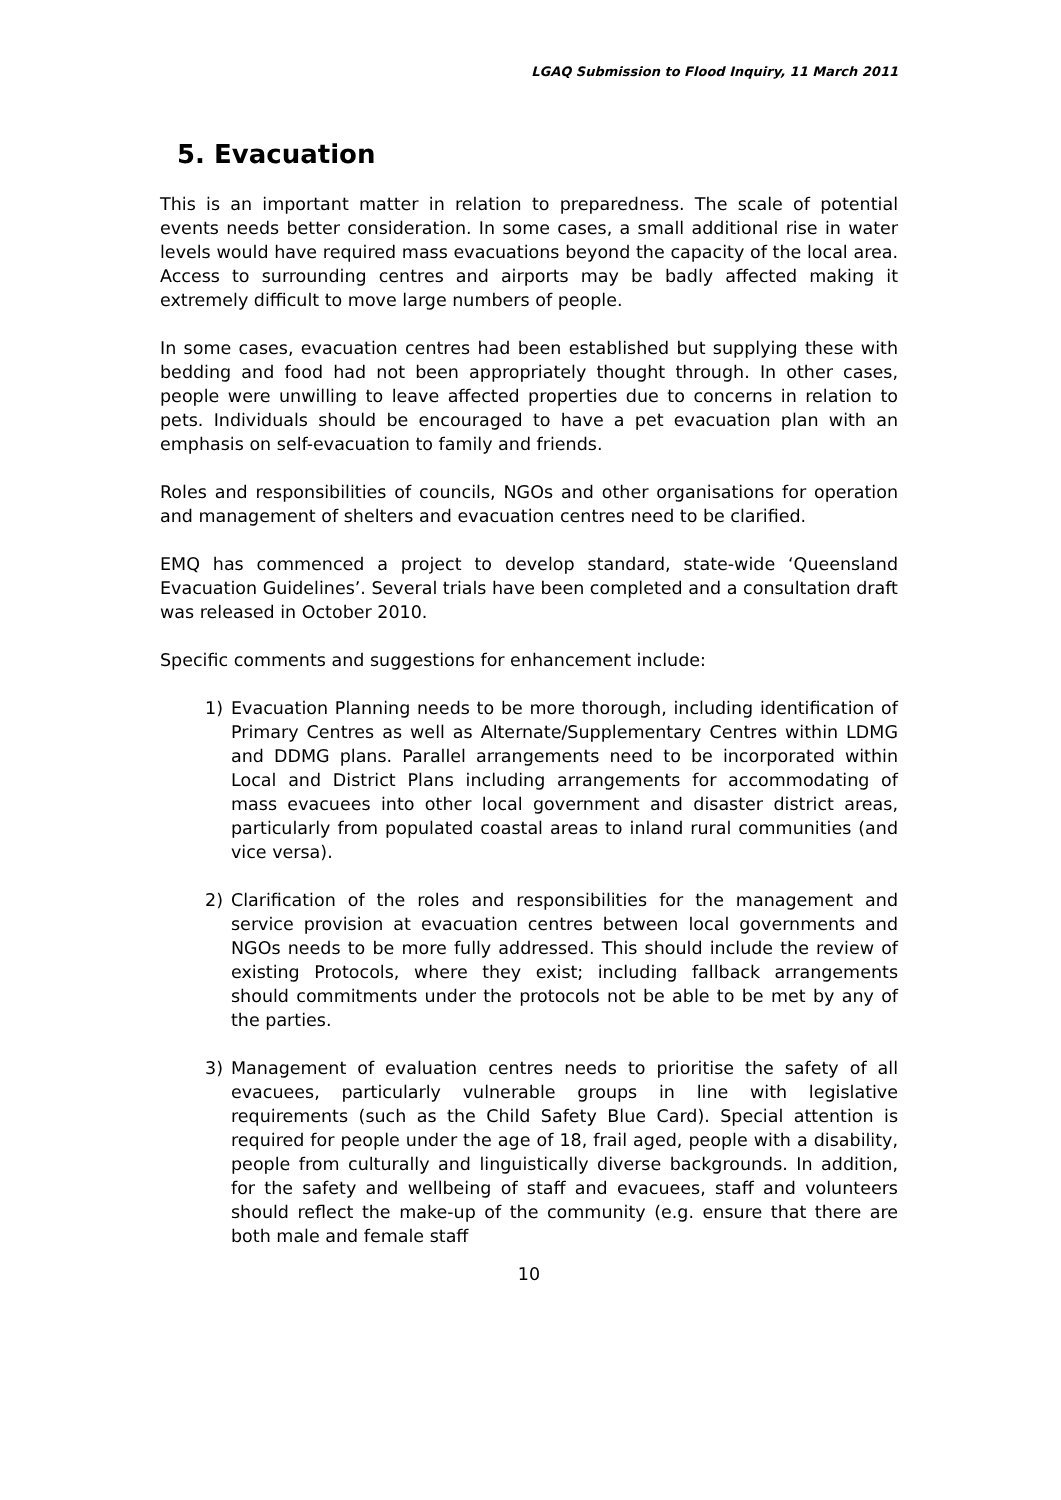LGAQ Submission to Flood Inquiry, 11 March 2011
5. Evacuation
This is an important matter in relation to preparedness. The scale of potential events needs better consideration. In some cases, a small additional rise in water levels would have required mass evacuations beyond the capacity of the local area. Access to surrounding centres and airports may be badly affected making it extremely difficult to move large numbers of people.
In some cases, evacuation centres had been established but supplying these with bedding and food had not been appropriately thought through. In other cases, people were unwilling to leave affected properties due to concerns in relation to pets. Individuals should be encouraged to have a pet evacuation plan with an emphasis on self-evacuation to family and friends.
Roles and responsibilities of councils, NGOs and other organisations for operation and management of shelters and evacuation centres need to be clarified.
EMQ has commenced a project to develop standard, state-wide ‘Queensland Evacuation Guidelines’. Several trials have been completed and a consultation draft was released in October 2010.
Specific comments and suggestions for enhancement include:
1) Evacuation Planning needs to be more thorough, including identification of Primary Centres as well as Alternate/Supplementary Centres within LDMG and DDMG plans. Parallel arrangements need to be incorporated within Local and District Plans including arrangements for accommodating of mass evacuees into other local government and disaster district areas, particularly from populated coastal areas to inland rural communities (and vice versa).
2) Clarification of the roles and responsibilities for the management and service provision at evacuation centres between local governments and NGOs needs to be more fully addressed. This should include the review of existing Protocols, where they exist; including fallback arrangements should commitments under the protocols not be able to be met by any of the parties.
3) Management of evaluation centres needs to prioritise the safety of all evacuees, particularly vulnerable groups in line with legislative requirements (such as the Child Safety Blue Card). Special attention is required for people under the age of 18, frail aged, people with a disability, people from culturally and linguistically diverse backgrounds. In addition, for the safety and wellbeing of staff and evacuees, staff and volunteers should reflect the make-up of the community (e.g. ensure that there are both male and female staff
10